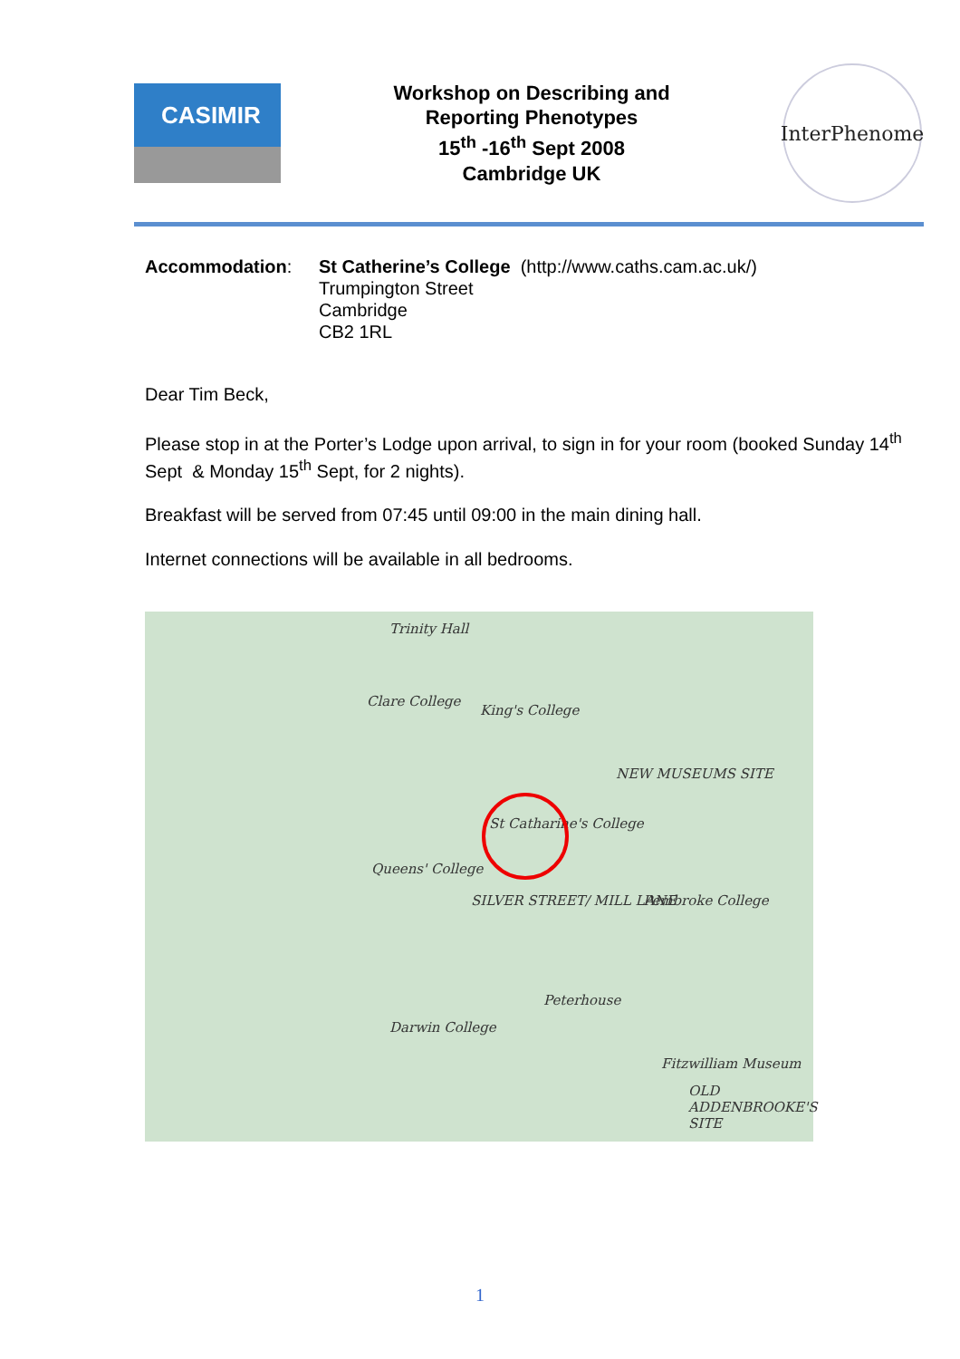CASIMIR
Workshop on Describing and
Reporting Phenotypes
15<sup>th</sup> -16<sup>th</sup> Sept 2008
Cambridge UK
InterPhenome
| Accommodation : | St Catherine’s College (http://www.caths.cam.ac.uk/) Trumpington Street Cambridge CB2 1RL |
Dear Tim Beck,
Please stop in at the Porter’s Lodge upon arrival, to sign in for your room (booked Sunday 14<sup>th</sup> Sept & Monday 15<sup>th</sup> Sept, for 2 nights).
Breakfast will be served from 07:45 until 09:00 in the main dining hall.
Internet connections will be available in all bedrooms.
Trinity Hall
Clare College
King's College
St Catharine's College
Queens' College
SILVER STREET/ MILL LANE
Peterhouse
Pembroke College
NEW MUSEUMS SITE
Darwin College
Fitzwilliam Museum
OLD ADDENBROOKE'S SITE
1